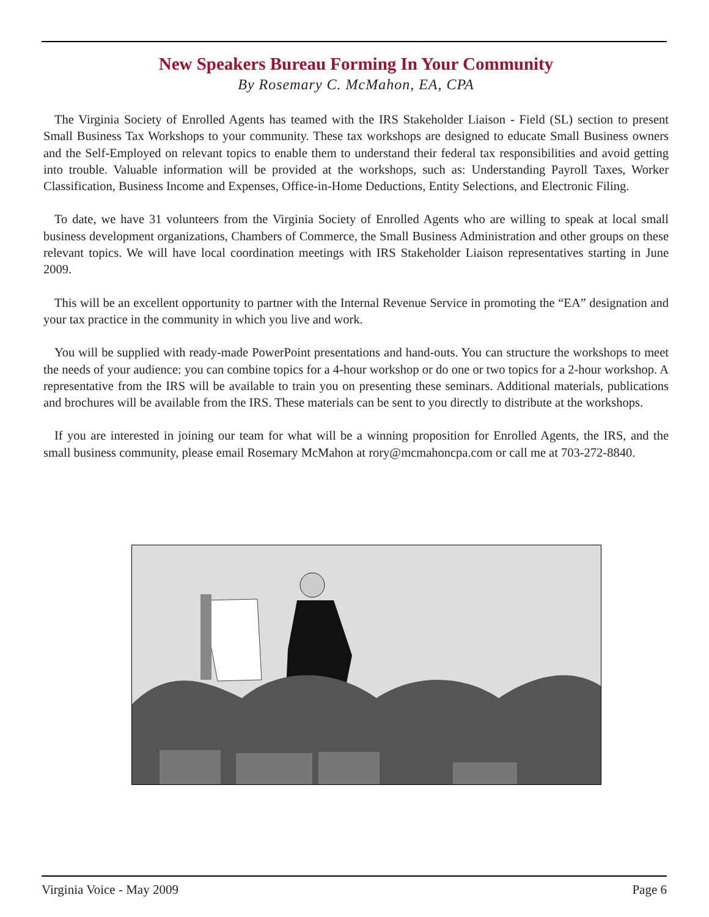New Speakers Bureau Forming In Your Community
By Rosemary C. McMahon, EA, CPA
The Virginia Society of Enrolled Agents has teamed with the IRS Stakeholder Liaison - Field (SL) section to present Small Business Tax Workshops to your community. These tax workshops are designed to educate Small Business owners and the Self-Employed on relevant topics to enable them to understand their federal tax responsibilities and avoid getting into trouble. Valuable information will be provided at the workshops, such as: Understanding Payroll Taxes, Worker Classification, Business Income and Expenses, Office-in-Home Deductions, Entity Selections, and Electronic Filing.
To date, we have 31 volunteers from the Virginia Society of Enrolled Agents who are willing to speak at local small business development organizations, Chambers of Commerce, the Small Business Administration and other groups on these relevant topics. We will have local coordination meetings with IRS Stakeholder Liaison representatives starting in June 2009.
This will be an excellent opportunity to partner with the Internal Revenue Service in promoting the “EA” designation and your tax practice in the community in which you live and work.
You will be supplied with ready-made PowerPoint presentations and hand-outs. You can structure the workshops to meet the needs of your audience: you can combine topics for a 4-hour workshop or do one or two topics for a 2-hour workshop. A representative from the IRS will be available to train you on presenting these seminars. Additional materials, publications and brochures will be available from the IRS. These materials can be sent to you directly to distribute at the workshops.
If you are interested in joining our team for what will be a winning proposition for Enrolled Agents, the IRS, and the small business community, please email Rosemary McMahon at rory@mcmahoncpa.com or call me at 703-272-8840.
Virginia Voice - May 2009 Page 6